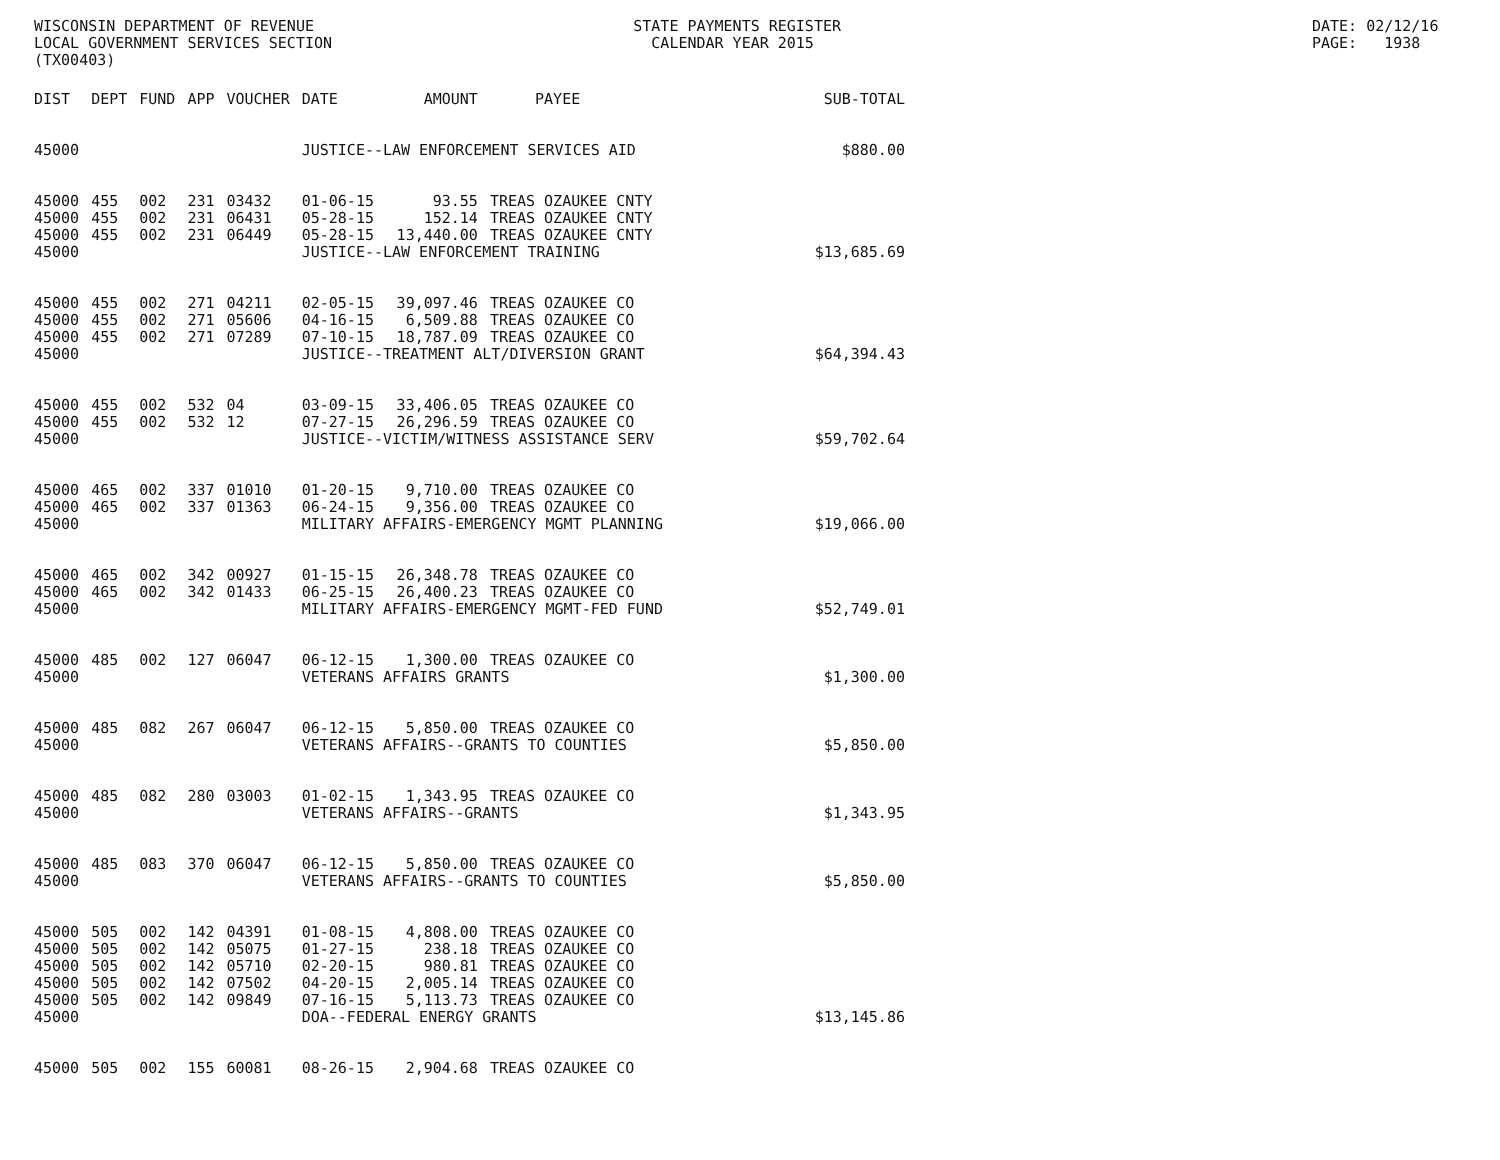WISCONSIN DEPARTMENT OF REVENUE LOCAL GOVERNMENT SERVICES SECTION (TX00403)
STATE PAYMENTS REGISTER CALENDAR YEAR 2015
DATE: 02/12/16 PAGE: 1938
| DIST | DEPT | FUND | APP | VOUCHER | DATE | AMOUNT | PAYEE | SUB-TOTAL |
| --- | --- | --- | --- | --- | --- | --- | --- | --- |
| 45000 | | | | | JUSTICE--LAW ENFORCEMENT SERVICES AID | | | $880.00 |
| 45000 | 455 | 002 | 231 | 03432 | 01-06-15 | 93.55 | TREAS OZAUKEE CNTY | |
| 45000 | 455 | 002 | 231 | 06431 | 05-28-15 | 152.14 | TREAS OZAUKEE CNTY | |
| 45000 | 455 | 002 | 231 | 06449 | 05-28-15 | 13,440.00 | TREAS OZAUKEE CNTY | |
| 45000 | | | | | JUSTICE--LAW ENFORCEMENT TRAINING | | | $13,685.69 |
| 45000 | 455 | 002 | 271 | 04211 | 02-05-15 | 39,097.46 | TREAS OZAUKEE CO | |
| 45000 | 455 | 002 | 271 | 05606 | 04-16-15 | 6,509.88 | TREAS OZAUKEE CO | |
| 45000 | 455 | 002 | 271 | 07289 | 07-10-15 | 18,787.09 | TREAS OZAUKEE CO | |
| 45000 | | | | | JUSTICE--TREATMENT ALT/DIVERSION GRANT | | | $64,394.43 |
| 45000 | 455 | 002 | 532 | 04 | 03-09-15 | 33,406.05 | TREAS OZAUKEE CO | |
| 45000 | 455 | 002 | 532 | 12 | 07-27-15 | 26,296.59 | TREAS OZAUKEE CO | |
| 45000 | | | | | JUSTICE--VICTIM/WITNESS ASSISTANCE SERV | | | $59,702.64 |
| 45000 | 465 | 002 | 337 | 01010 | 01-20-15 | 9,710.00 | TREAS OZAUKEE CO | |
| 45000 | 465 | 002 | 337 | 01363 | 06-24-15 | 9,356.00 | TREAS OZAUKEE CO | |
| 45000 | | | | | MILITARY AFFAIRS-EMERGENCY MGMT PLANNING | | | $19,066.00 |
| 45000 | 465 | 002 | 342 | 00927 | 01-15-15 | 26,348.78 | TREAS OZAUKEE CO | |
| 45000 | 465 | 002 | 342 | 01433 | 06-25-15 | 26,400.23 | TREAS OZAUKEE CO | |
| 45000 | | | | | MILITARY AFFAIRS-EMERGENCY MGMT-FED FUND | | | $52,749.01 |
| 45000 | 485 | 002 | 127 | 06047 | 06-12-15 | 1,300.00 | TREAS OZAUKEE CO | |
| 45000 | | | | | VETERANS AFFAIRS GRANTS | | | $1,300.00 |
| 45000 | 485 | 082 | 267 | 06047 | 06-12-15 | 5,850.00 | TREAS OZAUKEE CO | |
| 45000 | | | | | VETERANS AFFAIRS--GRANTS TO COUNTIES | | | $5,850.00 |
| 45000 | 485 | 082 | 280 | 03003 | 01-02-15 | 1,343.95 | TREAS OZAUKEE CO | |
| 45000 | | | | | VETERANS AFFAIRS--GRANTS | | | $1,343.95 |
| 45000 | 485 | 083 | 370 | 06047 | 06-12-15 | 5,850.00 | TREAS OZAUKEE CO | |
| 45000 | | | | | VETERANS AFFAIRS--GRANTS TO COUNTIES | | | $5,850.00 |
| 45000 | 505 | 002 | 142 | 04391 | 01-08-15 | 4,808.00 | TREAS OZAUKEE CO | |
| 45000 | 505 | 002 | 142 | 05075 | 01-27-15 | 238.18 | TREAS OZAUKEE CO | |
| 45000 | 505 | 002 | 142 | 05710 | 02-20-15 | 980.81 | TREAS OZAUKEE CO | |
| 45000 | 505 | 002 | 142 | 07502 | 04-20-15 | 2,005.14 | TREAS OZAUKEE CO | |
| 45000 | 505 | 002 | 142 | 09849 | 07-16-15 | 5,113.73 | TREAS OZAUKEE CO | |
| 45000 | | | | | DOA--FEDERAL ENERGY GRANTS | | | $13,145.86 |
| 45000 | 505 | 002 | 155 | 60081 | 08-26-15 | 2,904.68 | TREAS OZAUKEE CO | |